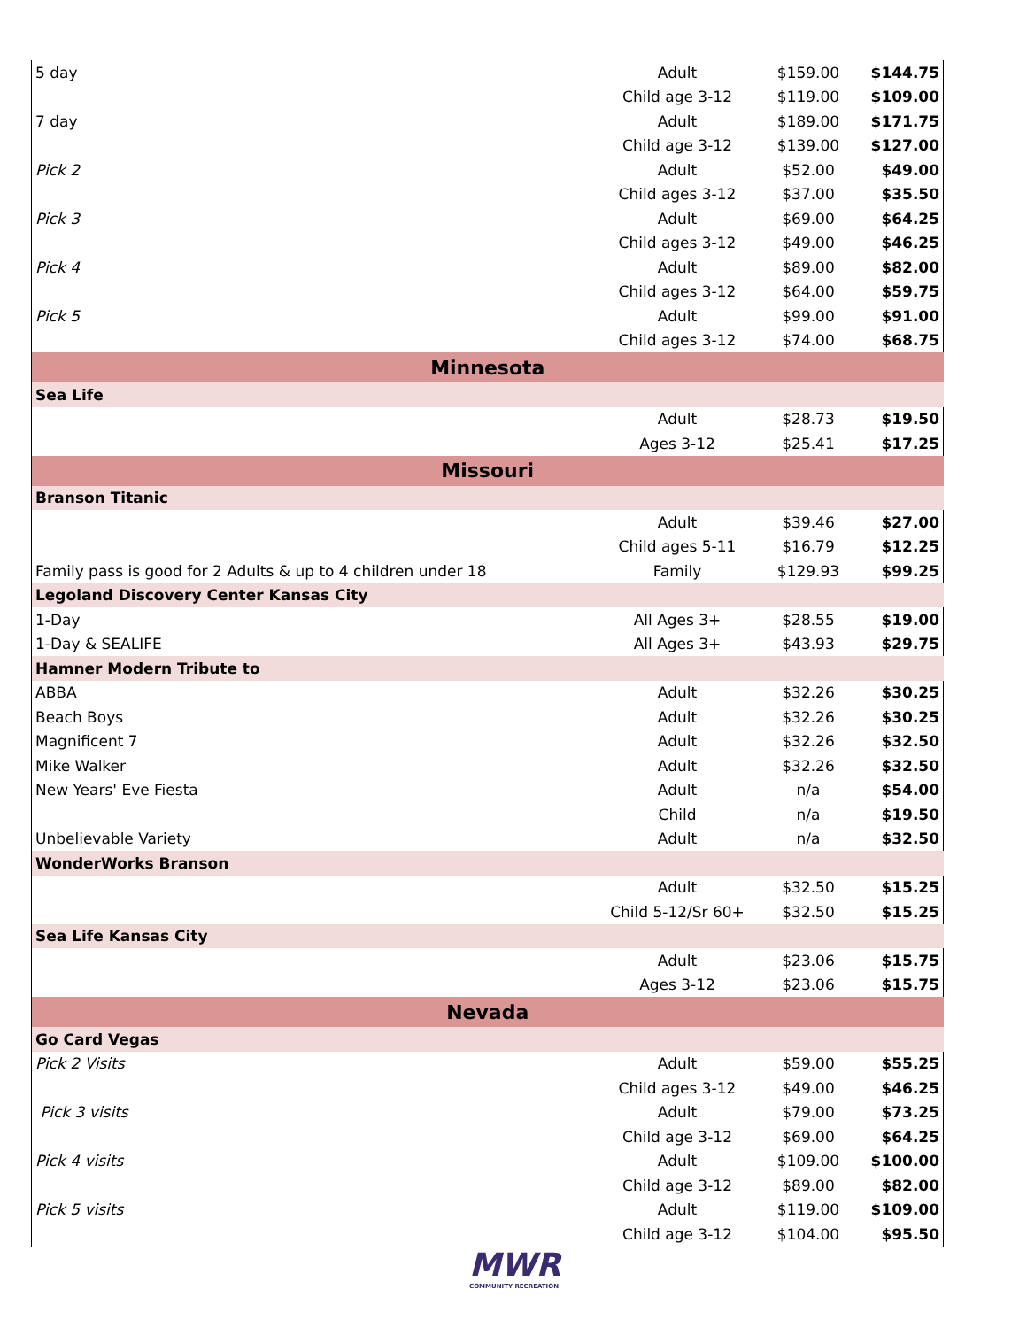| 5 day | Adult | $159.00 | $144.75 |
| | Child age 3-12 | $119.00 | $109.00 |
| 7 day | Adult | $189.00 | $171.75 |
| | Child age 3-12 | $139.00 | $127.00 |
| Pick 2 | Adult | $52.00 | $49.00 |
| | Child ages 3-12 | $37.00 | $35.50 |
| Pick 3 | Adult | $69.00 | $64.25 |
| | Child ages 3-12 | $49.00 | $46.25 |
| Pick 4 | Adult | $89.00 | $82.00 |
| | Child ages 3-12 | $64.00 | $59.75 |
| Pick 5 | Adult | $99.00 | $91.00 |
| | Child ages 3-12 | $74.00 | $68.75 |
| Minnesota | | | |
| Sea Life | | | |
| | Adult | $28.73 | $19.50 |
| | Ages 3-12 | $25.41 | $17.25 |
| Missouri | | | |
| Branson Titanic | | | |
| | Adult | $39.46 | $27.00 |
| | Child ages 5-11 | $16.79 | $12.25 |
| Family pass is good for 2 Adults & up to 4 children under 18 | Family | $129.93 | $99.25 |
| Legoland Discovery Center Kansas City | | | |
| 1-Day | All Ages 3+ | $28.55 | $19.00 |
| 1-Day & SEALIFE | All Ages 3+ | $43.93 | $29.75 |
| Hamner Modern Tribute to | | | |
| ABBA | Adult | $32.26 | $30.25 |
| Beach Boys | Adult | $32.26 | $30.25 |
| Magnificent 7 | Adult | $32.26 | $32.50 |
| Mike Walker | Adult | $32.26 | $32.50 |
| New Years' Eve Fiesta | Adult | n/a | $54.00 |
| | Child | n/a | $19.50 |
| Unbelievable Variety | Adult | n/a | $32.50 |
| WonderWorks Branson | | | |
| | Adult | $32.50 | $15.25 |
| | Child 5-12/Sr 60+ | $32.50 | $15.25 |
| Sea Life Kansas City | | | |
| | Adult | $23.06 | $15.75 |
| | Ages 3-12 | $23.06 | $15.75 |
| Nevada | | | |
| Go Card Vegas | | | |
| Pick 2 Visits | Adult | $59.00 | $55.25 |
| | Child ages 3-12 | $49.00 | $46.25 |
| Pick 3 visits | Adult | $79.00 | $73.25 |
| | Child age 3-12 | $69.00 | $64.25 |
| Pick 4 visits | Adult | $109.00 | $100.00 |
| | Child age 3-12 | $89.00 | $82.00 |
| Pick 5 visits | Adult | $119.00 | $109.00 |
| | Child age 3-12 | $104.00 | $95.50 |
MWR
COMMUNITY RECREATION